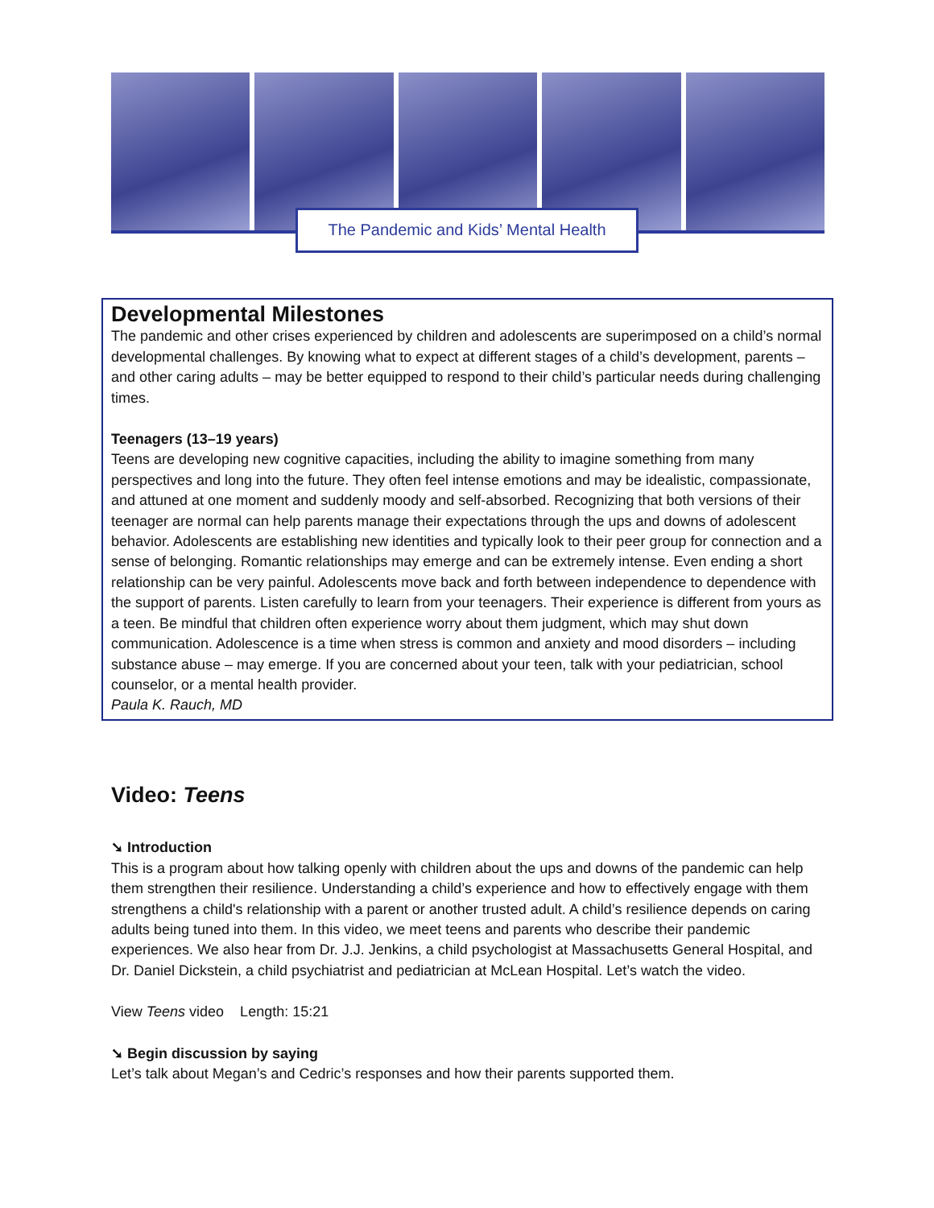The Pandemic and Kids’ Mental Health
Developmental Milestones
The pandemic and other crises experienced by children and adolescents are superimposed on a child’s normal developmental challenges. By knowing what to expect at different stages of a child’s development, parents – and other caring adults – may be better equipped to respond to their child’s particular needs during challenging times.
Teenagers (13–19 years)
Teens are developing new cognitive capacities, including the ability to imagine something from many perspectives and long into the future. They often feel intense emotions and may be idealistic, compassionate, and attuned at one moment and suddenly moody and self-absorbed. Recognizing that both versions of their teenager are normal can help parents manage their expectations through the ups and downs of adolescent behavior. Adolescents are establishing new identities and typically look to their peer group for connection and a sense of belonging. Romantic relationships may emerge and can be extremely intense. Even ending a short relationship can be very painful. Adolescents move back and forth between independence to dependence with the support of parents. Listen carefully to learn from your teenagers. Their experience is different from yours as a teen. Be mindful that children often experience worry about them judgment, which may shut down communication. Adolescence is a time when stress is common and anxiety and mood disorders – including substance abuse – may emerge. If you are concerned about your teen, talk with your pediatrician, school counselor, or a mental health provider.
Paula K. Rauch, MD
Video: Teens
➘ Introduction
This is a program about how talking openly with children about the ups and downs of the pandemic can help them strengthen their resilience. Understanding a child’s experience and how to effectively engage with them strengthens a child's relationship with a parent or another trusted adult. A child’s resilience depends on caring adults being tuned into them. In this video, we meet teens and parents who describe their pandemic experiences. We also hear from Dr. J.J. Jenkins, a child psychologist at Massachusetts General Hospital, and Dr. Daniel Dickstein, a child psychiatrist and pediatrician at McLean Hospital. Let’s watch the video.
View Teens video Length: 15:21
➘ Begin discussion by saying
Let’s talk about Megan’s and Cedric’s responses and how their parents supported them.